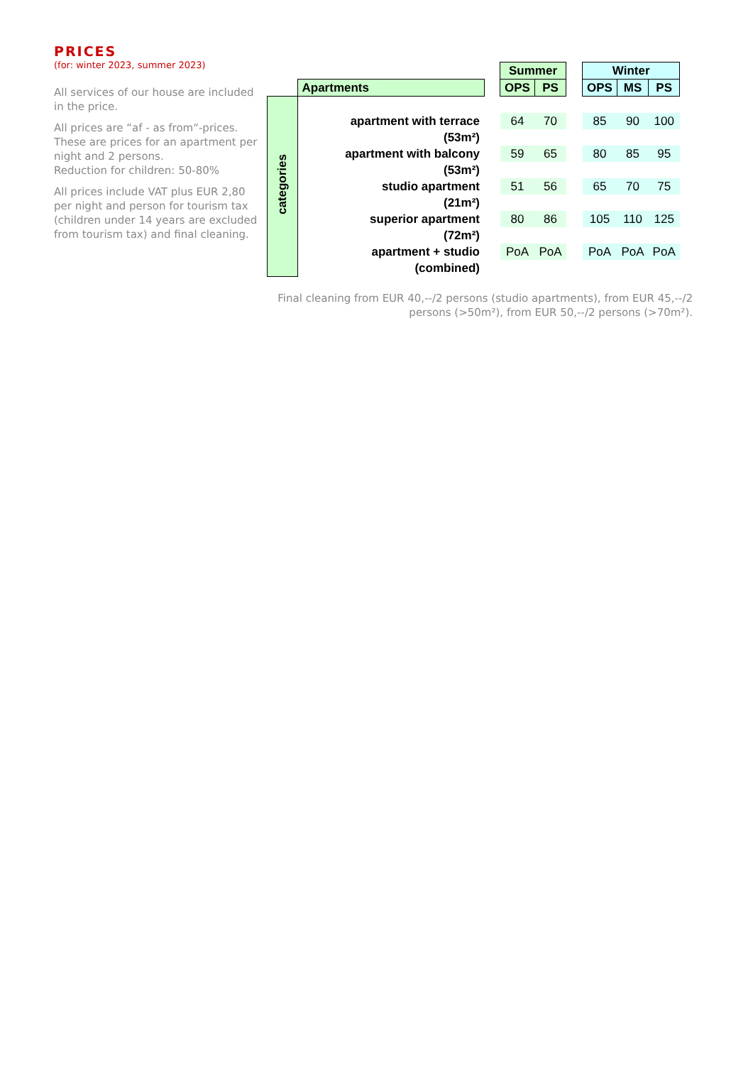PRICES
(for: winter 2023, summer 2023)
All services of our house are included in the price.
All prices are “af - as from“-prices. These are prices for an apartment per night and 2 persons.
Reduction for children: 50-80%
All prices include VAT plus EUR 2,80 per night and person for tourism tax (children under 14 years are excluded from tourism tax) and final cleaning.
| | | | Summer | | | Winter | | |
| | Apartments | | OPS | PS | | OPS | MS | PS |
| categories | | | | | | | | |
| | apartment with terrace | | 64 | 70 | | 85 | 90 | 100 |
| | (53m²) | | | | | | | |
| | apartment with balcony | | 59 | 65 | | 80 | 85 | 95 |
| | (53m²) | | | | | | | |
| | studio apartment | | 51 | 56 | | 65 | 70 | 75 |
| | (21m²) | | | | | | | |
| | superior apartment | | 80 | 86 | | 105 | 110 | 125 |
| | (72m²) | | | | | | | |
| | apartment + studio | | PoA | PoA | | PoA | PoA | PoA |
| | (combined) | | | | | | | |
Final cleaning from EUR 40,--/2 persons (studio apartments), from EUR 45,--/2 persons (>50m²), from EUR 50,--/2 persons (>70m²).